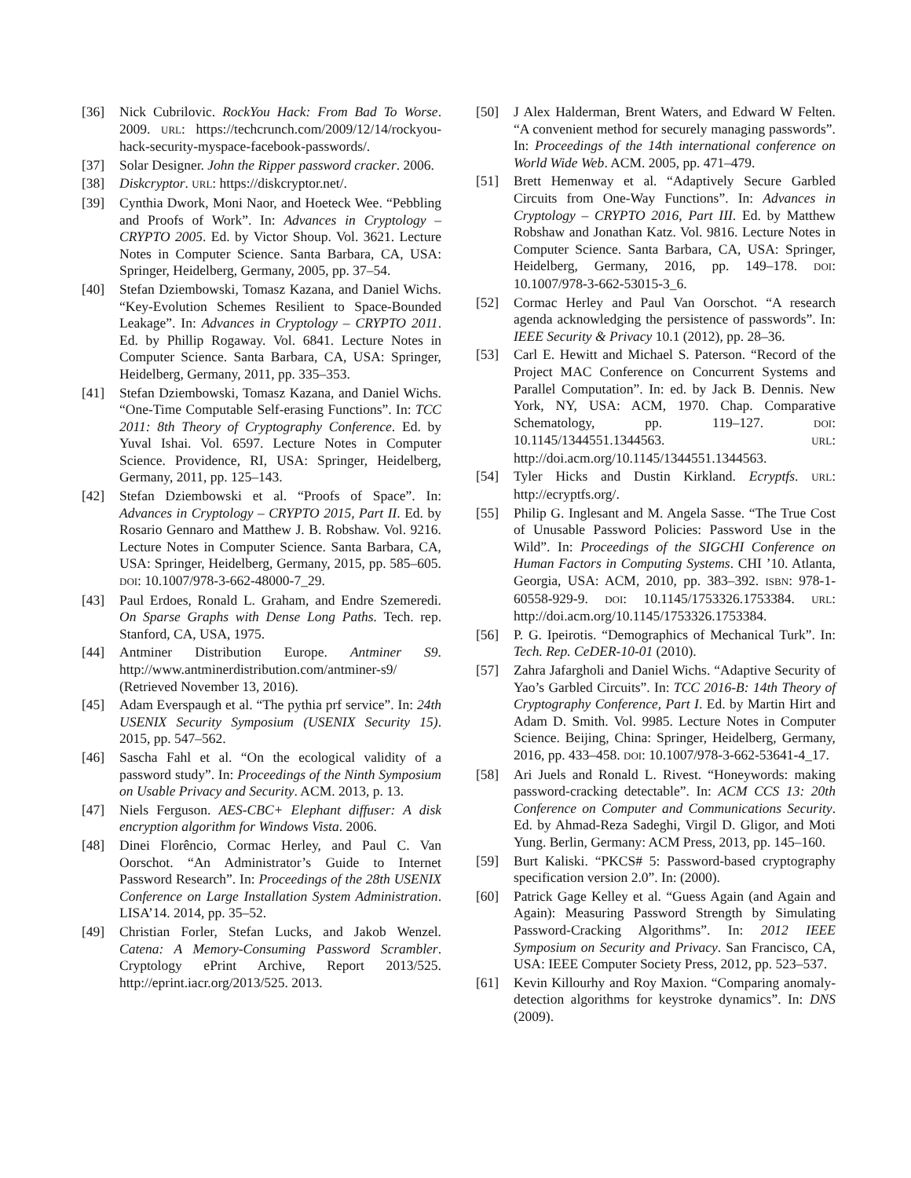[36] Nick Cubrilovic. RockYou Hack: From Bad To Worse. 2009. URL: https://techcrunch.com/2009/12/14/rockyou-hack-security-myspace-facebook-passwords/.
[37] Solar Designer. John the Ripper password cracker. 2006.
[38] Diskcryptor. URL: https://diskcryptor.net/.
[39] Cynthia Dwork, Moni Naor, and Hoeteck Wee. “Pebbling and Proofs of Work”. In: Advances in Cryptology – CRYPTO 2005. Ed. by Victor Shoup. Vol. 3621. Lecture Notes in Computer Science. Santa Barbara, CA, USA: Springer, Heidelberg, Germany, 2005, pp. 37–54.
[40] Stefan Dziembowski, Tomasz Kazana, and Daniel Wichs. “Key-Evolution Schemes Resilient to Space-Bounded Leakage”. In: Advances in Cryptology – CRYPTO 2011. Ed. by Phillip Rogaway. Vol. 6841. Lecture Notes in Computer Science. Santa Barbara, CA, USA: Springer, Heidelberg, Germany, 2011, pp. 335–353.
[41] Stefan Dziembowski, Tomasz Kazana, and Daniel Wichs. “One-Time Computable Self-erasing Functions”. In: TCC 2011: 8th Theory of Cryptography Conference. Ed. by Yuval Ishai. Vol. 6597. Lecture Notes in Computer Science. Providence, RI, USA: Springer, Heidelberg, Germany, 2011, pp. 125–143.
[42] Stefan Dziembowski et al. “Proofs of Space”. In: Advances in Cryptology – CRYPTO 2015, Part II. Ed. by Rosario Gennaro and Matthew J. B. Robshaw. Vol. 9216. Lecture Notes in Computer Science. Santa Barbara, CA, USA: Springer, Heidelberg, Germany, 2015, pp. 585–605. DOI: 10.1007/978-3-662-48000-7_29.
[43] Paul Erdoes, Ronald L. Graham, and Endre Szemeredi. On Sparse Graphs with Dense Long Paths. Tech. rep. Stanford, CA, USA, 1975.
[44] Antminer Distribution Europe. Antminer S9. http://www.antminerdistribution.com/antminer-s9/ (Retrieved November 13, 2016).
[45] Adam Everspaugh et al. “The pythia prf service”. In: 24th USENIX Security Symposium (USENIX Security 15). 2015, pp. 547–562.
[46] Sascha Fahl et al. “On the ecological validity of a password study”. In: Proceedings of the Ninth Symposium on Usable Privacy and Security. ACM. 2013, p. 13.
[47] Niels Ferguson. AES-CBC+ Elephant diffuser: A disk encryption algorithm for Windows Vista. 2006.
[48] Dinei Florêncio, Cormac Herley, and Paul C. Van Oorschot. “An Administrator’s Guide to Internet Password Research”. In: Proceedings of the 28th USENIX Conference on Large Installation System Administration. LISA’14. 2014, pp. 35–52.
[49] Christian Forler, Stefan Lucks, and Jakob Wenzel. Catena: A Memory-Consuming Password Scrambler. Cryptology ePrint Archive, Report 2013/525. http://eprint.iacr.org/2013/525. 2013.
[50] J Alex Halderman, Brent Waters, and Edward W Felten. “A convenient method for securely managing passwords”. In: Proceedings of the 14th international conference on World Wide Web. ACM. 2005, pp. 471–479.
[51] Brett Hemenway et al. “Adaptively Secure Garbled Circuits from One-Way Functions”. In: Advances in Cryptology – CRYPTO 2016, Part III. Ed. by Matthew Robshaw and Jonathan Katz. Vol. 9816. Lecture Notes in Computer Science. Santa Barbara, CA, USA: Springer, Heidelberg, Germany, 2016, pp. 149–178. DOI: 10.1007/978-3-662-53015-3_6.
[52] Cormac Herley and Paul Van Oorschot. “A research agenda acknowledging the persistence of passwords”. In: IEEE Security & Privacy 10.1 (2012), pp. 28–36.
[53] Carl E. Hewitt and Michael S. Paterson. “Record of the Project MAC Conference on Concurrent Systems and Parallel Computation”. In: ed. by Jack B. Dennis. New York, NY, USA: ACM, 1970. Chap. Comparative Schematology, pp. 119–127. DOI: 10.1145/1344551.1344563. URL: http://doi.acm.org/10.1145/1344551.1344563.
[54] Tyler Hicks and Dustin Kirkland. Ecryptfs. URL: http://ecryptfs.org/.
[55] Philip G. Inglesant and M. Angela Sasse. “The True Cost of Unusable Password Policies: Password Use in the Wild”. In: Proceedings of the SIGCHI Conference on Human Factors in Computing Systems. CHI ’10. Atlanta, Georgia, USA: ACM, 2010, pp. 383–392. ISBN: 978-1-60558-929-9. DOI: 10.1145/1753326.1753384. URL: http://doi.acm.org/10.1145/1753326.1753384.
[56] P. G. Ipeirotis. “Demographics of Mechanical Turk”. In: Tech. Rep. CeDER-10-01 (2010).
[57] Zahra Jafargholi and Daniel Wichs. “Adaptive Security of Yao’s Garbled Circuits”. In: TCC 2016-B: 14th Theory of Cryptography Conference, Part I. Ed. by Martin Hirt and Adam D. Smith. Vol. 9985. Lecture Notes in Computer Science. Beijing, China: Springer, Heidelberg, Germany, 2016, pp. 433–458. DOI: 10.1007/978-3-662-53641-4_17.
[58] Ari Juels and Ronald L. Rivest. “Honeywords: making password-cracking detectable”. In: ACM CCS 13: 20th Conference on Computer and Communications Security. Ed. by Ahmad-Reza Sadeghi, Virgil D. Gligor, and Moti Yung. Berlin, Germany: ACM Press, 2013, pp. 145–160.
[59] Burt Kaliski. “PKCS# 5: Password-based cryptography specification version 2.0”. In: (2000).
[60] Patrick Gage Kelley et al. “Guess Again (and Again and Again): Measuring Password Strength by Simulating Password-Cracking Algorithms”. In: 2012 IEEE Symposium on Security and Privacy. San Francisco, CA, USA: IEEE Computer Society Press, 2012, pp. 523–537.
[61] Kevin Killourhy and Roy Maxion. “Comparing anomaly-detection algorithms for keystroke dynamics”. In: DNS (2009).